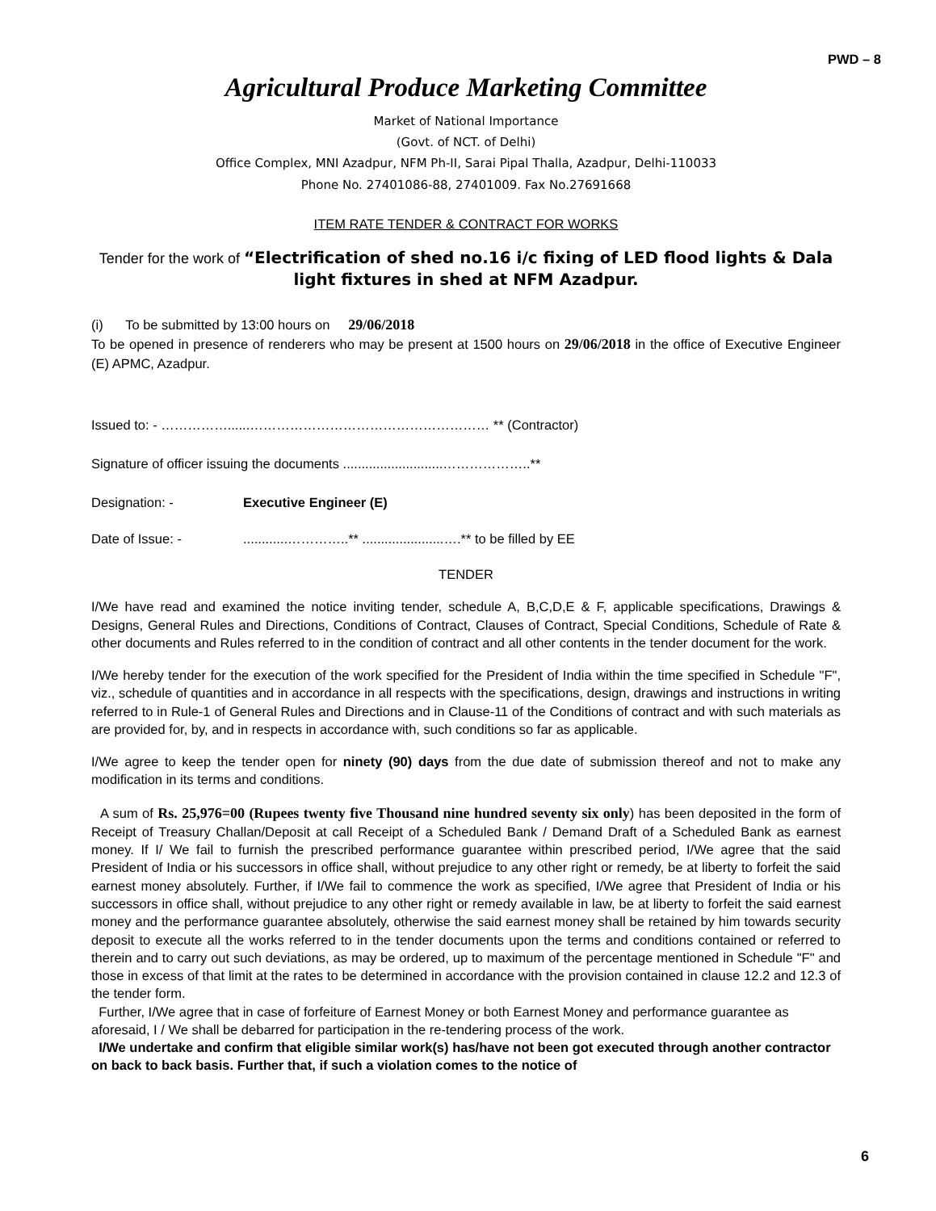PWD – 8
Agricultural Produce Marketing Committee
Market of National Importance
(Govt. of NCT. of Delhi)
Office Complex, MNI Azadpur, NFM Ph-II, Sarai Pipal Thalla, Azadpur, Delhi-110033
Phone No. 27401086-88, 27401009. Fax No.27691668
ITEM RATE TENDER & CONTRACT FOR WORKS
Tender for the work of “Electrification of shed no.16 i/c fixing of LED flood lights & Dala light fixtures in shed at NFM Azadpur.
(i) To be submitted by 13:00 hours on 29/06/2018
To be opened in presence of renderers who may be present at 1500 hours on 29/06/2018 in the office of Executive Engineer (E) APMC, Azadpur.
Issued to: - ……………......……………………………………………… ** (Contractor)
Signature of officer issuing the documents ...........................………………..**
Designation: - Executive Engineer (E)
Date of Issue: -............…………..** ......................….** to be filled by EE
TENDER
I/We have read and examined the notice inviting tender, schedule A, B,C,D,E & F, applicable specifications, Drawings & Designs, General Rules and Directions, Conditions of Contract, Clauses of Contract, Special Conditions, Schedule of Rate & other documents and Rules referred to in the condition of contract and all other contents in the tender document for the work.
I/We hereby tender for the execution of the work specified for the President of India within the time specified in Schedule "F", viz., schedule of quantities and in accordance in all respects with the specifications, design, drawings and instructions in writing referred to in Rule-1 of General Rules and Directions and in Clause-11 of the Conditions of contract and with such materials as are provided for, by, and in respects in accordance with, such conditions so far as applicable.
I/We agree to keep the tender open for ninety (90) days from the due date of submission thereof and not to make any modification in its terms and conditions.
A sum of Rs. 25,976=00 (Rupees twenty five Thousand nine hundred seventy six only) has been deposited in the form of Receipt of Treasury Challan/Deposit at call Receipt of a Scheduled Bank / Demand Draft of a Scheduled Bank as earnest money. If I/ We fail to furnish the prescribed performance guarantee within prescribed period, I/We agree that the said President of India or his successors in office shall, without prejudice to any other right or remedy, be at liberty to forfeit the said earnest money absolutely. Further, if I/We fail to commence the work as specified, I/We agree that President of India or his successors in office shall, without prejudice to any other right or remedy available in law, be at liberty to forfeit the said earnest money and the performance guarantee absolutely, otherwise the said earnest money shall be retained by him towards security deposit to execute all the works referred to in the tender documents upon the terms and conditions contained or referred to therein and to carry out such deviations, as may be ordered, up to maximum of the percentage mentioned in Schedule "F" and those in excess of that limit at the rates to be determined in accordance with the provision contained in clause 12.2 and 12.3 of the tender form.
Further, I/We agree that in case of forfeiture of Earnest Money or both Earnest Money and performance guarantee as aforesaid, I / We shall be debarred for participation in the re-tendering process of the work.
I/We undertake and confirm that eligible similar work(s) has/have not been got executed through another contractor on back to back basis. Further that, if such a violation comes to the notice of
6